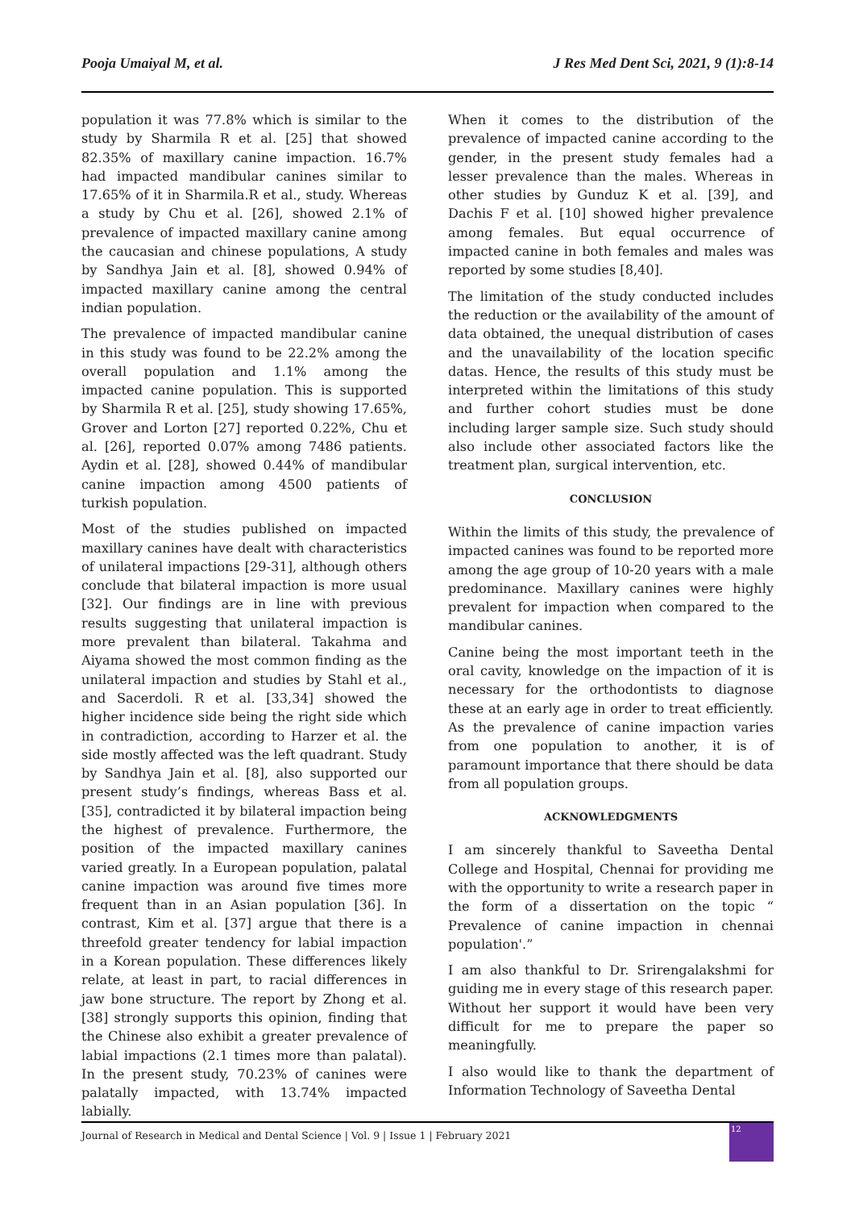Pooja Umaiyal M, et al. J Res Med Dent Sci, 2021, 9 (1):8-14
population it was 77.8% which is similar to the study by Sharmila R et al. [25] that showed 82.35% of maxillary canine impaction. 16.7% had impacted mandibular canines similar to 17.65% of it in Sharmila.R et al., study. Whereas a study by Chu et al. [26], showed 2.1% of prevalence of impacted maxillary canine among the caucasian and chinese populations, A study by Sandhya Jain et al. [8], showed 0.94% of impacted maxillary canine among the central indian population.
The prevalence of impacted mandibular canine in this study was found to be 22.2% among the overall population and 1.1% among the impacted canine population. This is supported by Sharmila R et al. [25], study showing 17.65%, Grover and Lorton [27] reported 0.22%, Chu et al. [26], reported 0.07% among 7486 patients. Aydin et al. [28], showed 0.44% of mandibular canine impaction among 4500 patients of turkish population.
Most of the studies published on impacted maxillary canines have dealt with characteristics of unilateral impactions [29-31], although others conclude that bilateral impaction is more usual [32]. Our findings are in line with previous results suggesting that unilateral impaction is more prevalent than bilateral. Takahma and Aiyama showed the most common finding as the unilateral impaction and studies by Stahl et al., and Sacerdoli. R et al. [33,34] showed the higher incidence side being the right side which in contradiction, according to Harzer et al. the side mostly affected was the left quadrant. Study by Sandhya Jain et al. [8], also supported our present study’s findings, whereas Bass et al. [35], contradicted it by bilateral impaction being the highest of prevalence. Furthermore, the position of the impacted maxillary canines varied greatly. In a European population, palatal canine impaction was around five times more frequent than in an Asian population [36]. In contrast, Kim et al. [37] argue that there is a threefold greater tendency for labial impaction in a Korean population. These differences likely relate, at least in part, to racial differences in jaw bone structure. The report by Zhong et al. [38] strongly supports this opinion, finding that the Chinese also exhibit a greater prevalence of labial impactions (2.1 times more than palatal). In the present study, 70.23% of canines were palatally impacted, with 13.74% impacted labially.
When it comes to the distribution of the prevalence of impacted canine according to the gender, in the present study females had a lesser prevalence than the males. Whereas in other studies by Gunduz K et al. [39], and Dachis F et al. [10] showed higher prevalence among females. But equal occurrence of impacted canine in both females and males was reported by some studies [8,40].
The limitation of the study conducted includes the reduction or the availability of the amount of data obtained, the unequal distribution of cases and the unavailability of the location specific datas. Hence, the results of this study must be interpreted within the limitations of this study and further cohort studies must be done including larger sample size. Such study should also include other associated factors like the treatment plan, surgical intervention, etc.
CONCLUSION
Within the limits of this study, the prevalence of impacted canines was found to be reported more among the age group of 10-20 years with a male predominance. Maxillary canines were highly prevalent for impaction when compared to the mandibular canines.
Canine being the most important teeth in the oral cavity, knowledge on the impaction of it is necessary for the orthodontists to diagnose these at an early age in order to treat efficiently. As the prevalence of canine impaction varies from one population to another, it is of paramount importance that there should be data from all population groups.
ACKNOWLEDGMENTS
I am sincerely thankful to Saveetha Dental College and Hospital, Chennai for providing me with the opportunity to write a research paper in the form of a dissertation on the topic “ Prevalence of canine impaction in chennai population'.”
I am also thankful to Dr. Srirengalakshmi for guiding me in every stage of this research paper. Without her support it would have been very difficult for me to prepare the paper so meaningfully.
I also would like to thank the department of Information Technology of Saveetha Dental
Journal of Research in Medical and Dental Science | Vol. 9 | Issue 1 | February 2021
12